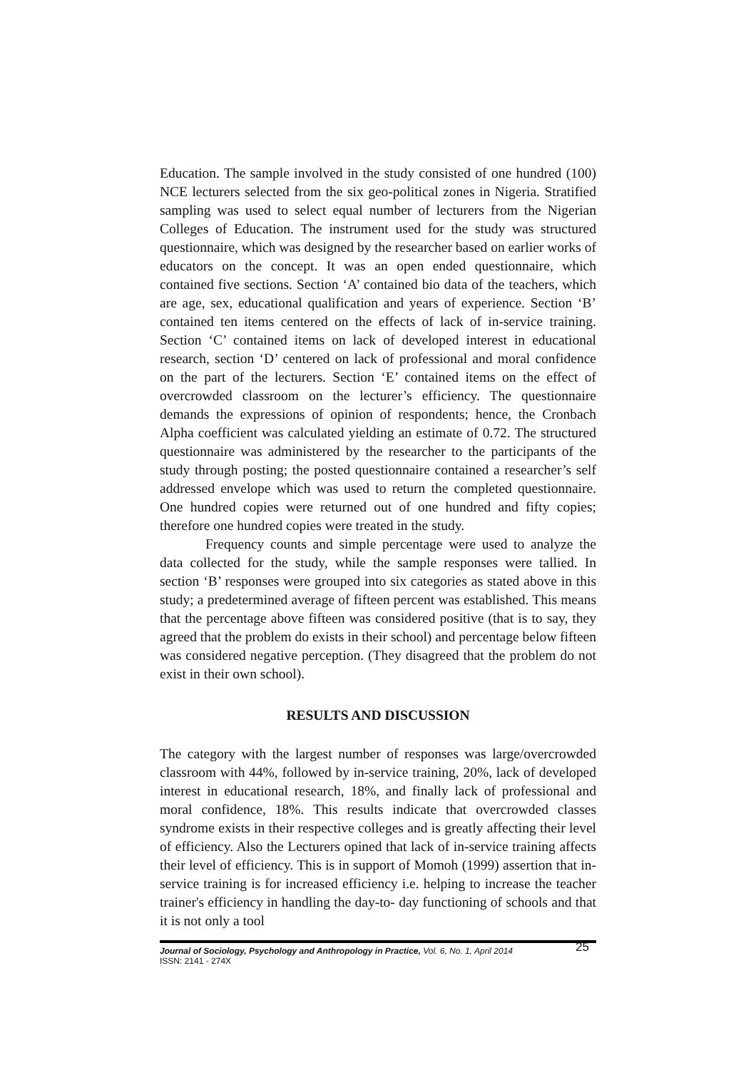Education. The sample involved in the study consisted of one hundred (100) NCE lecturers selected from the six geo-political zones in Nigeria. Stratified sampling was used to select equal number of lecturers from the Nigerian Colleges of Education. The instrument used for the study was structured questionnaire, which was designed by the researcher based on earlier works of educators on the concept. It was an open ended questionnaire, which contained five sections. Section ‘A’ contained bio data of the teachers, which are age, sex, educational qualification and years of experience. Section ‘B’ contained ten items centered on the effects of lack of in-service training. Section ‘C’ contained items on lack of developed interest in educational research, section ‘D’ centered on lack of professional and moral confidence on the part of the lecturers. Section ‘E’ contained items on the effect of overcrowded classroom on the lecturer’s efficiency. The questionnaire demands the expressions of opinion of respondents; hence, the Cronbach Alpha coefficient was calculated yielding an estimate of 0.72. The structured questionnaire was administered by the researcher to the participants of the study through posting; the posted questionnaire contained a researcher’s self addressed envelope which was used to return the completed questionnaire. One hundred copies were returned out of one hundred and fifty copies; therefore one hundred copies were treated in the study.
Frequency counts and simple percentage were used to analyze the data collected for the study, while the sample responses were tallied. In section ‘B’ responses were grouped into six categories as stated above in this study; a predetermined average of fifteen percent was established. This means that the percentage above fifteen was considered positive (that is to say, they agreed that the problem do exists in their school) and percentage below fifteen was considered negative perception. (They disagreed that the problem do not exist in their own school).
RESULTS AND DISCUSSION
The category with the largest number of responses was large/overcrowded classroom with 44%, followed by in-service training, 20%, lack of developed interest in educational research, 18%, and finally lack of professional and moral confidence, 18%. This results indicate that overcrowded classes syndrome exists in their respective colleges and is greatly affecting their level of efficiency. Also the Lecturers opined that lack of in-service training affects their level of efficiency. This is in support of Momoh (1999) assertion that in-service training is for increased efficiency i.e. helping to increase the teacher trainer's efficiency in handling the day-to- day functioning of schools and that it is not only a tool
Journal of Sociology, Psychology and Anthropology in Practice, Vol. 6, No. 1, April 2014
ISSN: 2141 - 274X
25